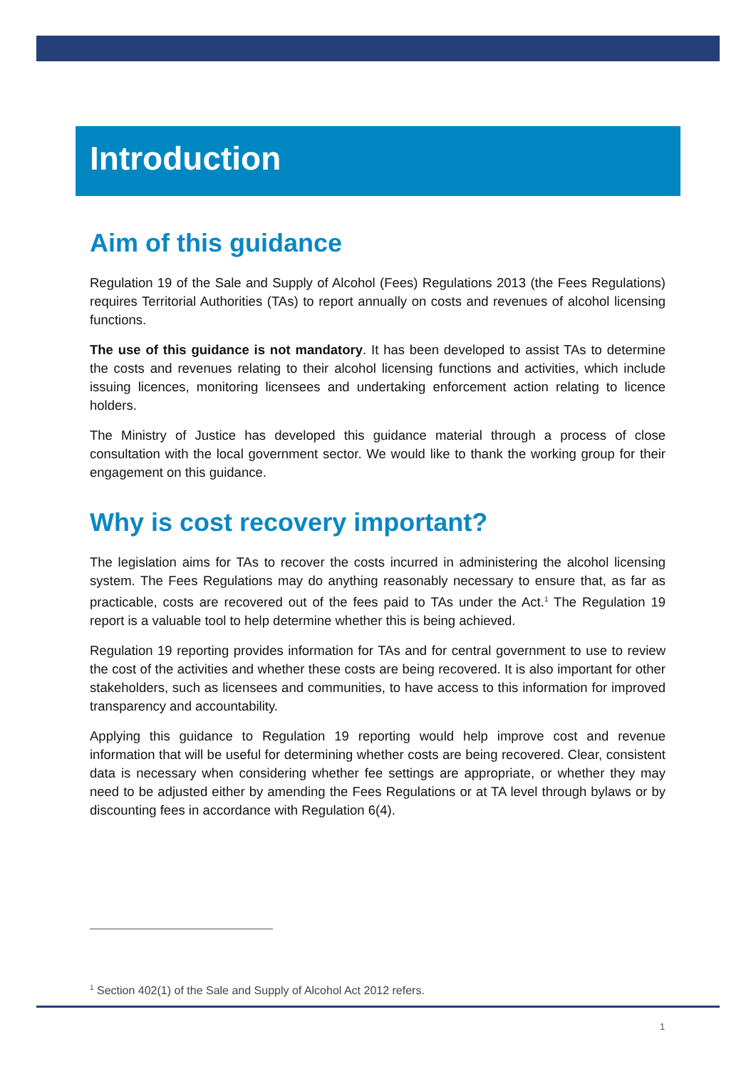Introduction
Aim of this guidance
Regulation 19 of the Sale and Supply of Alcohol (Fees) Regulations 2013 (the Fees Regulations) requires Territorial Authorities (TAs) to report annually on costs and revenues of alcohol licensing functions.
The use of this guidance is not mandatory. It has been developed to assist TAs to determine the costs and revenues relating to their alcohol licensing functions and activities, which include issuing licences, monitoring licensees and undertaking enforcement action relating to licence holders.
The Ministry of Justice has developed this guidance material through a process of close consultation with the local government sector. We would like to thank the working group for their engagement on this guidance.
Why is cost recovery important?
The legislation aims for TAs to recover the costs incurred in administering the alcohol licensing system. The Fees Regulations may do anything reasonably necessary to ensure that, as far as practicable, costs are recovered out of the fees paid to TAs under the Act.<sup>1</sup> The Regulation 19 report is a valuable tool to help determine whether this is being achieved.
Regulation 19 reporting provides information for TAs and for central government to use to review the cost of the activities and whether these costs are being recovered. It is also important for other stakeholders, such as licensees and communities, to have access to this information for improved transparency and accountability.
Applying this guidance to Regulation 19 reporting would help improve cost and revenue information that will be useful for determining whether costs are being recovered. Clear, consistent data is necessary when considering whether fee settings are appropriate, or whether they may need to be adjusted either by amending the Fees Regulations or at TA level through bylaws or by discounting fees in accordance with Regulation 6(4).
<sup>1</sup> Section 402(1) of the Sale and Supply of Alcohol Act 2012 refers.
1